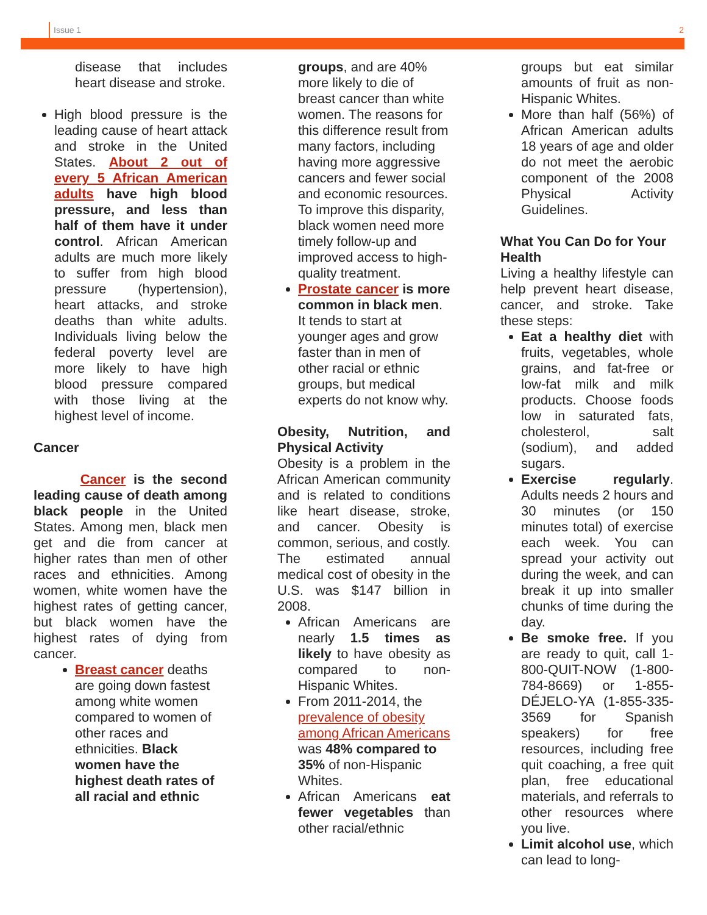Issue 1 2
disease that includes heart disease and stroke.
High blood pressure is the leading cause of heart attack and stroke in the United States. About 2 out of every 5 African American adults have high blood pressure, and less than half of them have it under control. African American adults are much more likely to suffer from high blood pressure (hypertension), heart attacks, and stroke deaths than white adults. Individuals living below the federal poverty level are more likely to have high blood pressure compared with those living at the highest level of income.
Cancer
Cancer is the second leading cause of death among black people in the United States. Among men, black men get and die from cancer at higher rates than men of other races and ethnicities. Among women, white women have the highest rates of getting cancer, but black women have the highest rates of dying from cancer.
Breast cancer deaths are going down fastest among white women compared to women of other races and ethnicities. Black women have the highest death rates of all racial and ethnic
groups, and are 40% more likely to die of breast cancer than white women. The reasons for this difference result from many factors, including having more aggressive cancers and fewer social and economic resources. To improve this disparity, black women need more timely follow-up and improved access to high-quality treatment.
Prostate cancer is more common in black men. It tends to start at younger ages and grow faster than in men of other racial or ethnic groups, but medical experts do not know why.
Obesity, Nutrition, and Physical Activity
Obesity is a problem in the African American community and is related to conditions like heart disease, stroke, and cancer. Obesity is common, serious, and costly. The estimated annual medical cost of obesity in the U.S. was $147 billion in 2008.
African Americans are nearly 1.5 times as likely to have obesity as compared to non-Hispanic Whites.
From 2011-2014, the prevalence of obesity among African Americans was 48% compared to 35% of non-Hispanic Whites.
African Americans eat fewer vegetables than other racial/ethnic
groups but eat similar amounts of fruit as non-Hispanic Whites.
More than half (56%) of African American adults 18 years of age and older do not meet the aerobic component of the 2008 Physical Activity Guidelines.
What You Can Do for Your Health
Living a healthy lifestyle can help prevent heart disease, cancer, and stroke. Take these steps:
Eat a healthy diet with fruits, vegetables, whole grains, and fat-free or low-fat milk and milk products. Choose foods low in saturated fats, cholesterol, salt (sodium), and added sugars.
Exercise regularly. Adults needs 2 hours and 30 minutes (or 150 minutes total) of exercise each week. You can spread your activity out during the week, and can break it up into smaller chunks of time during the day.
Be smoke free. If you are ready to quit, call 1-800-QUIT-NOW (1-800-784-8669) or 1-855-DÉJELO-YA (1-855-335-3569 for Spanish speakers) for free resources, including free quit coaching, a free quit plan, free educational materials, and referrals to other resources where you live.
Limit alcohol use, which can lead to long-